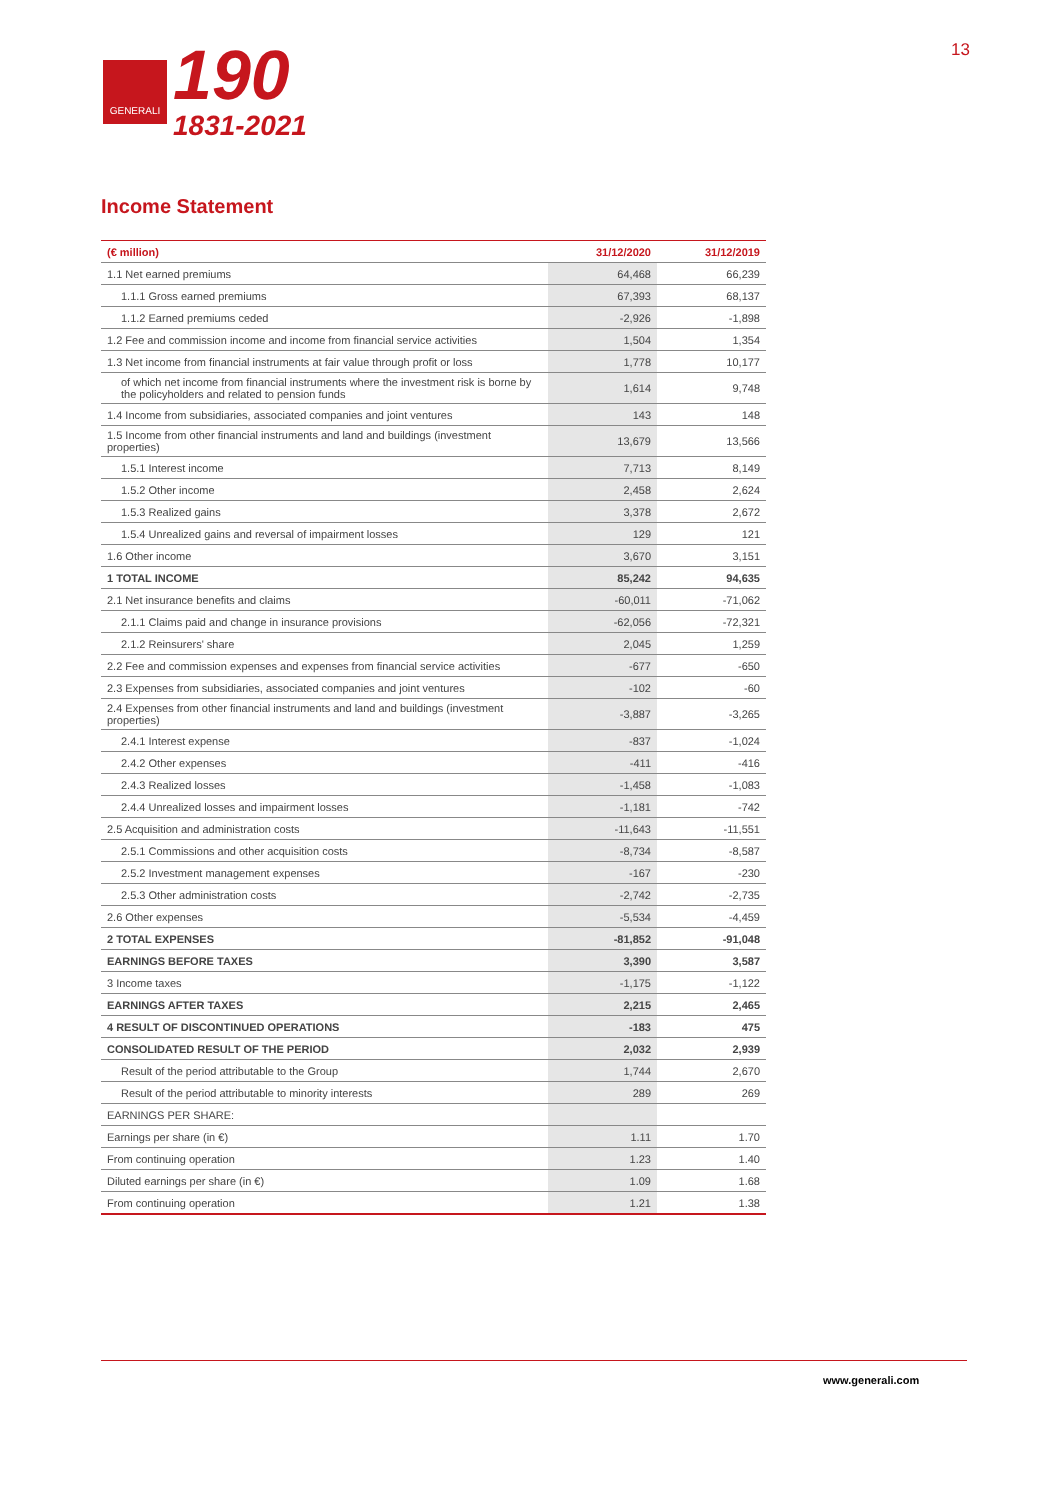GENERALI
190
1831-2021
13
Income Statement
| (€ million) | 31/12/2020 | 31/12/2019 |
| --- | --- | --- |
| 1.1 Net earned premiums | 64,468 | 66,239 |
| 1.1.1 Gross earned premiums | 67,393 | 68,137 |
| 1.1.2 Earned premiums ceded | -2,926 | -1,898 |
| 1.2 Fee and commission income and income from financial service activities | 1,504 | 1,354 |
| 1.3 Net income from financial instruments at fair value through profit or loss | 1,778 | 10,177 |
| of which net income from financial instruments where the investment risk is borne by the policyholders and related to pension funds | 1,614 | 9,748 |
| 1.4 Income from subsidiaries, associated companies and joint ventures | 143 | 148 |
| 1.5 Income from other financial instruments and land and buildings (investment properties) | 13,679 | 13,566 |
| 1.5.1 Interest income | 7,713 | 8,149 |
| 1.5.2 Other income | 2,458 | 2,624 |
| 1.5.3 Realized gains | 3,378 | 2,672 |
| 1.5.4 Unrealized gains and reversal of impairment losses | 129 | 121 |
| 1.6 Other income | 3,670 | 3,151 |
| 1 TOTAL INCOME | 85,242 | 94,635 |
| 2.1 Net insurance benefits and claims | -60,011 | -71,062 |
| 2.1.1 Claims paid and change in insurance provisions | -62,056 | -72,321 |
| 2.1.2 Reinsurers' share | 2,045 | 1,259 |
| 2.2 Fee and commission expenses and expenses from financial service activities | -677 | -650 |
| 2.3 Expenses from subsidiaries, associated companies and joint ventures | -102 | -60 |
| 2.4 Expenses from other financial instruments and land and buildings (investment properties) | -3,887 | -3,265 |
| 2.4.1 Interest expense | -837 | -1,024 |
| 2.4.2 Other expenses | -411 | -416 |
| 2.4.3 Realized losses | -1,458 | -1,083 |
| 2.4.4 Unrealized losses and impairment losses | -1,181 | -742 |
| 2.5 Acquisition and administration costs | -11,643 | -11,551 |
| 2.5.1 Commissions and other acquisition costs | -8,734 | -8,587 |
| 2.5.2 Investment management expenses | -167 | -230 |
| 2.5.3 Other administration costs | -2,742 | -2,735 |
| 2.6 Other expenses | -5,534 | -4,459 |
| 2 TOTAL EXPENSES | -81,852 | -91,048 |
| EARNINGS BEFORE TAXES | 3,390 | 3,587 |
| 3 Income taxes | -1,175 | -1,122 |
| EARNINGS AFTER TAXES | 2,215 | 2,465 |
| 4 RESULT OF DISCONTINUED OPERATIONS | -183 | 475 |
| CONSOLIDATED RESULT OF THE PERIOD | 2,032 | 2,939 |
| Result of the period attributable to the Group | 1,744 | 2,670 |
| Result of the period attributable to minority interests | 289 | 269 |
| EARNINGS PER SHARE: | | |
| Earnings per share (in €) | 1.11 | 1.70 |
| From continuing operation | 1.23 | 1.40 |
| Diluted earnings per share (in €) | 1.09 | 1.68 |
| From continuing operation | 1.21 | 1.38 |
www.generali.com